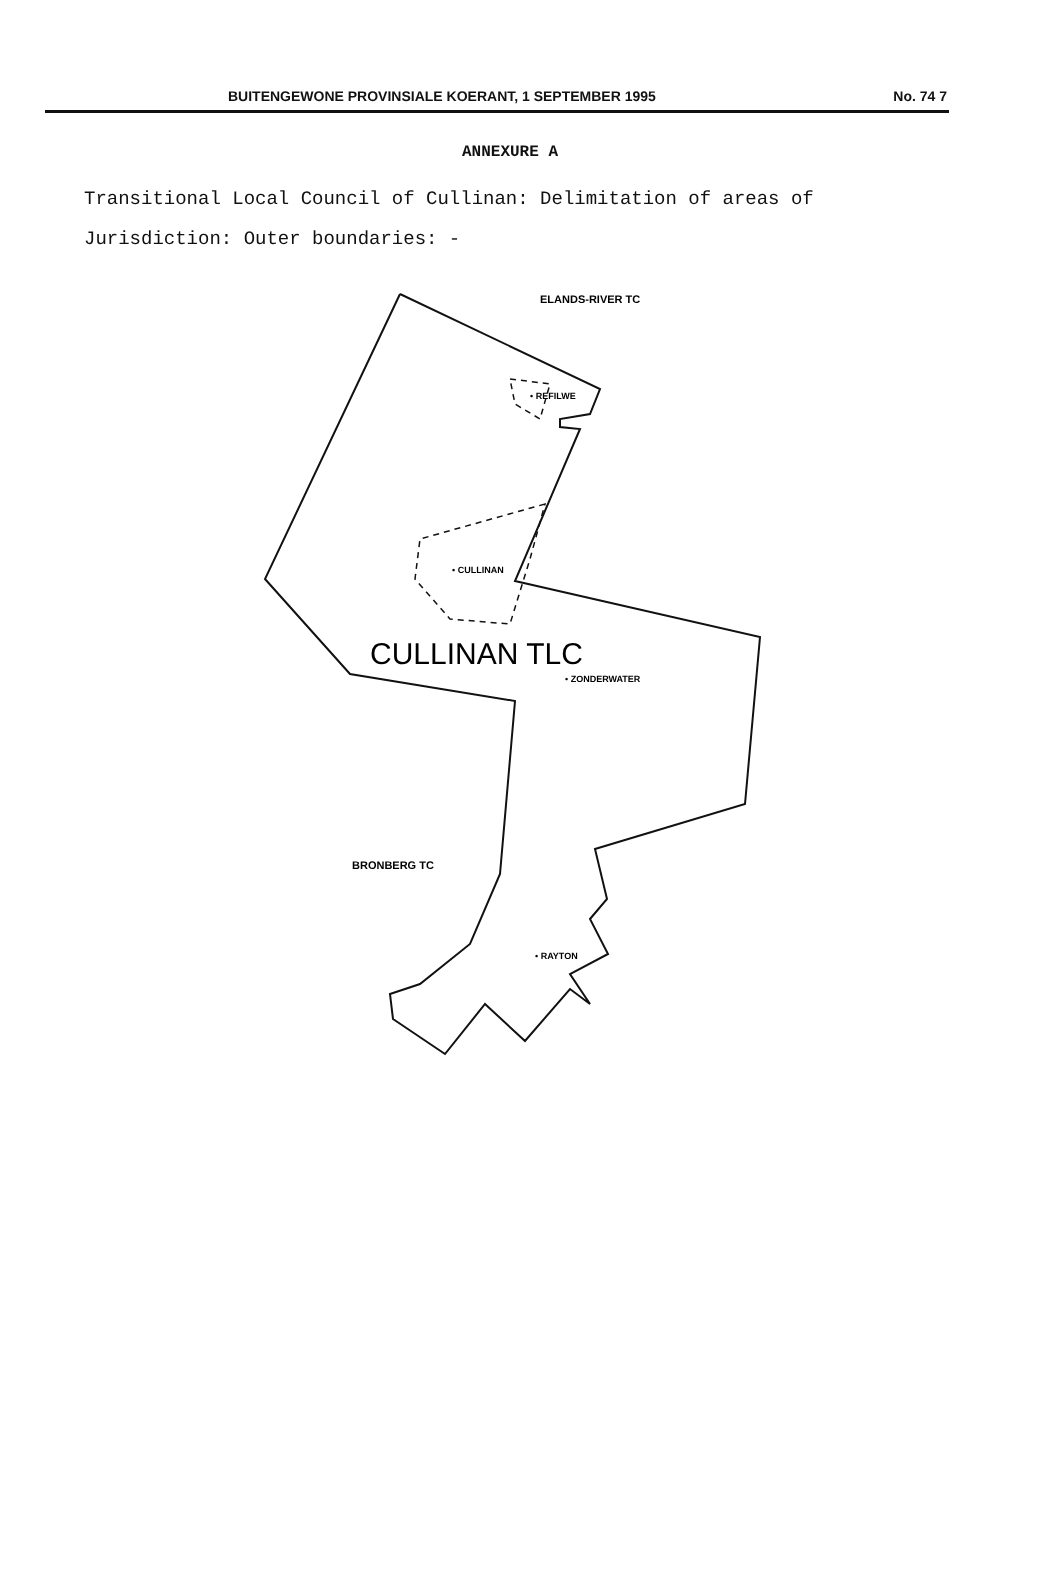BUITENGEWONE PROVINSIALE KOERANT, 1 SEPTEMBER 1995 No. 74 7
ANNEXURE A
Transitional Local Council of Cullinan: Delimitation of areas of Jurisdiction: Outer boundaries: -
ELANDS-RIVER TC
• REFILWE
• CULLINAN
CULLINAN TLC
• ZONDERWATER
BRONBERG TC
• RAYTON